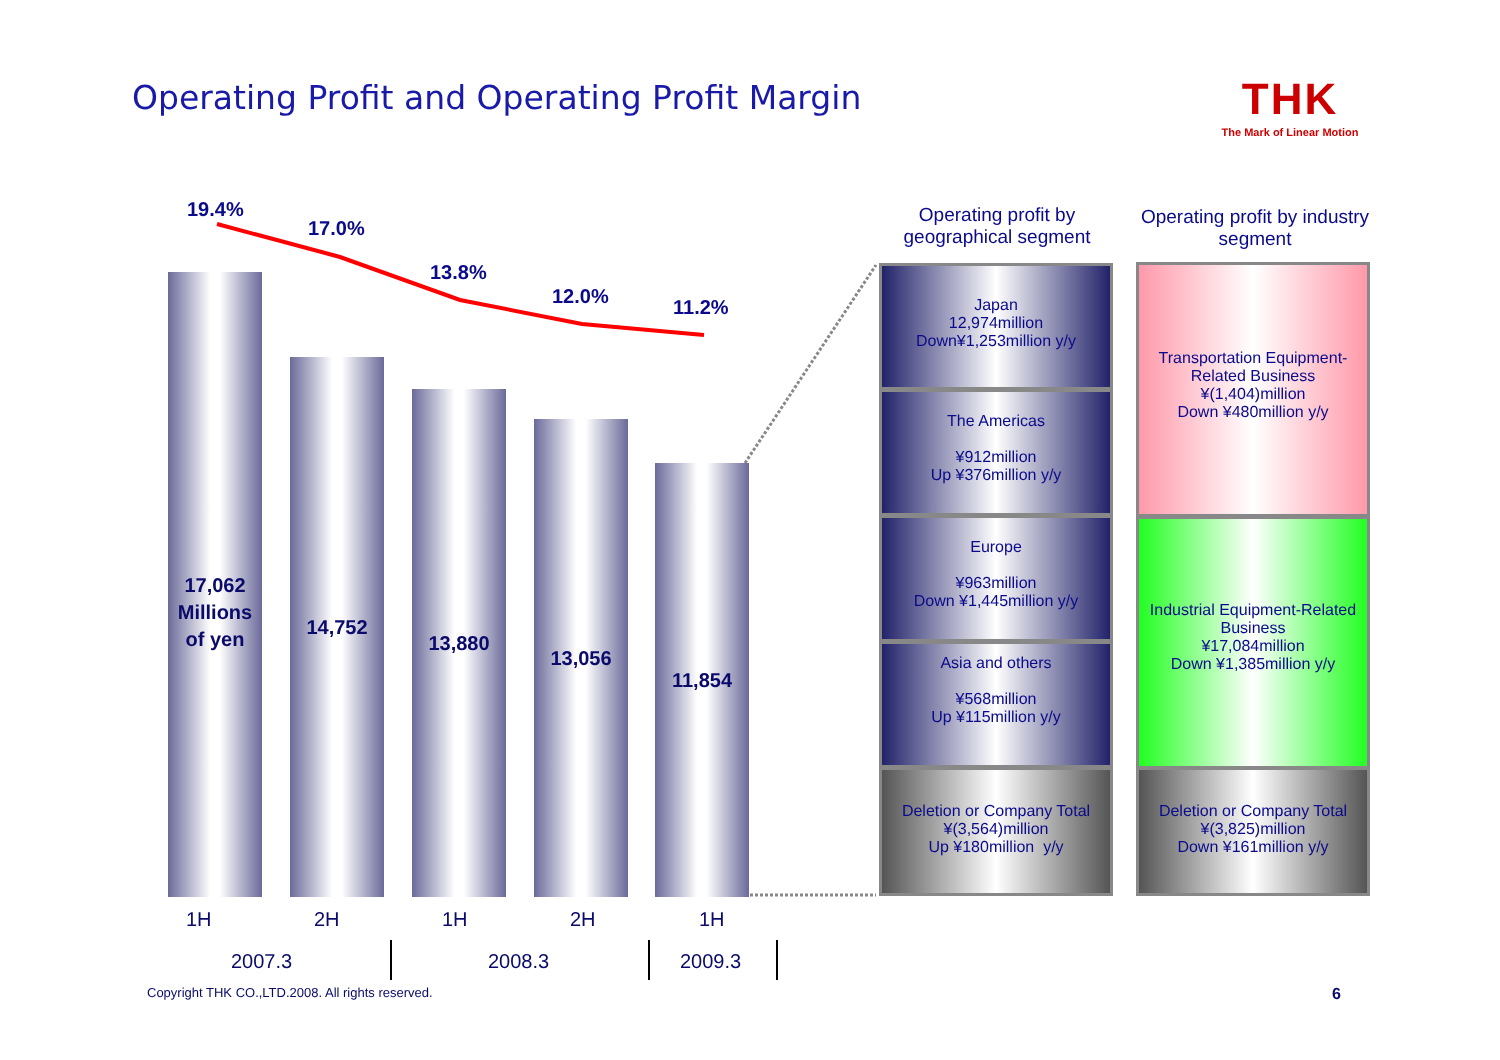Operating Profit and Operating Profit Margin
THK
The Mark of Linear Motion
19.4%
17.0%
13.8%
12.0% 11.2%
17,062
Millions
of yen
14,752
13,880
13,056
11,854
1H 2H 1H 2H 1H
2007.3 2008.3 2009.3
Operating profit by geographical segment
Operating profit by industry segment
Japan
12,974million
Down¥1,253million y/y
The Americas
¥912million
Up ¥376million y/y
Europe
¥963million
Down ¥1,445million y/y
Asia and others
¥568million
Up ¥115million y/y
Deletion or Company Total
¥(3,564)million
Up ¥180million y/y
Transportation Equipment-Related Business
¥(1,404)million
Down ¥480million y/y
Industrial Equipment-Related Business
¥17,084million
Down ¥1,385million y/y
Deletion or Company Total
¥(3,825)million
Down ¥161million y/y
Copyright THK CO.,LTD.2008. All rights reserved.
6